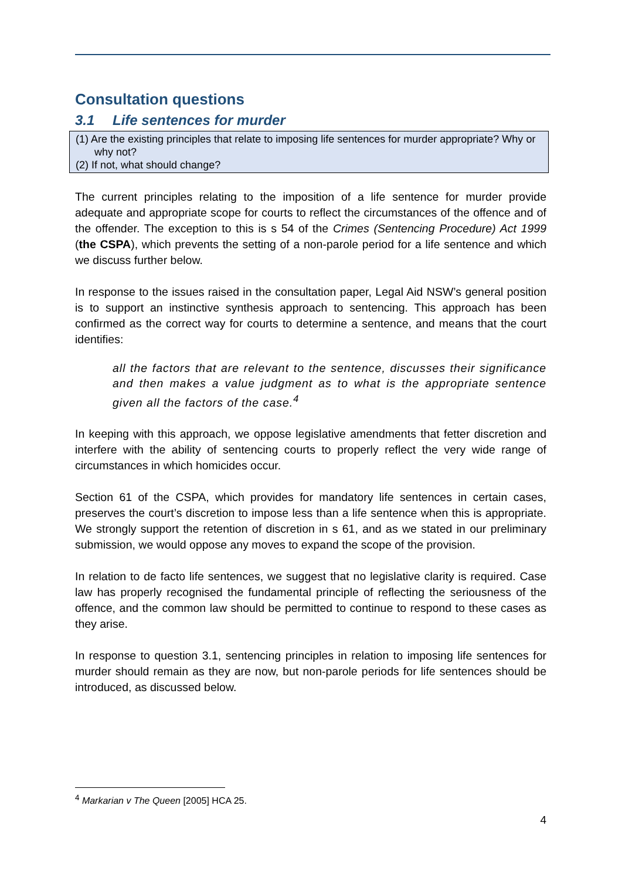Consultation questions
3.1 Life sentences for murder
(1) Are the existing principles that relate to imposing life sentences for murder appropriate? Why or why not?
(2) If not, what should change?
The current principles relating to the imposition of a life sentence for murder provide adequate and appropriate scope for courts to reflect the circumstances of the offence and of the offender. The exception to this is s 54 of the Crimes (Sentencing Procedure) Act 1999 (the CSPA), which prevents the setting of a non-parole period for a life sentence and which we discuss further below.
In response to the issues raised in the consultation paper, Legal Aid NSW’s general position is to support an instinctive synthesis approach to sentencing. This approach has been confirmed as the correct way for courts to determine a sentence, and means that the court identifies:
all the factors that are relevant to the sentence, discusses their significance and then makes a value judgment as to what is the appropriate sentence given all the factors of the case.<sup>4</sup>
In keeping with this approach, we oppose legislative amendments that fetter discretion and interfere with the ability of sentencing courts to properly reflect the very wide range of circumstances in which homicides occur.
Section 61 of the CSPA, which provides for mandatory life sentences in certain cases, preserves the court’s discretion to impose less than a life sentence when this is appropriate. We strongly support the retention of discretion in s 61, and as we stated in our preliminary submission, we would oppose any moves to expand the scope of the provision.
In relation to de facto life sentences, we suggest that no legislative clarity is required. Case law has properly recognised the fundamental principle of reflecting the seriousness of the offence, and the common law should be permitted to continue to respond to these cases as they arise.
In response to question 3.1, sentencing principles in relation to imposing life sentences for murder should remain as they are now, but non-parole periods for life sentences should be introduced, as discussed below.
<sup>4</sup> Markarian v The Queen [2005] HCA 25.
4